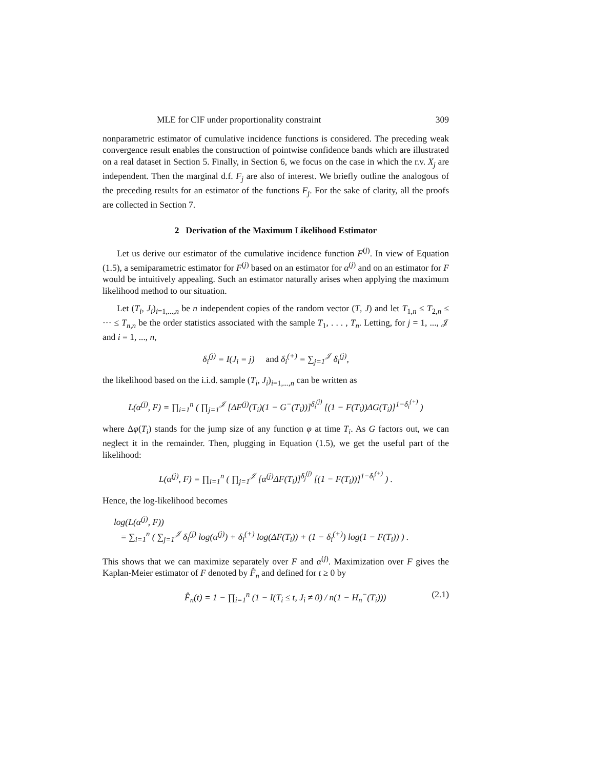MLE for CIF under proportionality constraint 309
nonparametric estimator of cumulative incidence functions is considered. The preceding weak convergence result enables the construction of pointwise confidence bands which are illustrated on a real dataset in Section 5. Finally, in Section 6, we focus on the case in which the r.v. X<sub>j</sub> are independent. Then the marginal d.f. F<sub>j</sub> are also of interest. We briefly outline the analogous of the preceding results for an estimator of the functions F<sub>j</sub>. For the sake of clarity, all the proofs are collected in Section 7.
2 Derivation of the Maximum Likelihood Estimator
Let us derive our estimator of the cumulative incidence function F<sup>(j)</sup>. In view of Equation (1.5), a semiparametric estimator for F<sup>(j)</sup> based on an estimator for α<sup>(j)</sup> and on an estimator for F would be intuitively appealing. Such an estimator naturally arises when applying the maximum likelihood method to our situation.
Let (T<sub>i</sub>, J<sub>i</sub>)<sub>i=1,...,n</sub> be n independent copies of the random vector (T, J) and let T<sub>1,n</sub> ≤ T<sub>2,n</sub> ≤ ··· ≤ T<sub>n,n</sub> be the order statistics associated with the sample T<sub>1</sub>, . . . , T<sub>n</sub>. Letting, for j = 1, ..., 𝒥 and i = 1, ..., n,
δ<sub>i</sub><sup>(j)</sup> = I(J<sub>i</sub> = j) and δ<sub>i</sub><sup>(+)</sup> = ∑<sub>j=1</sub><sup>𝒥</sup> δ<sub>i</sub><sup>(j)</sup>,
the likelihood based on the i.i.d. sample (T<sub>i</sub>, J<sub>i</sub>)<sub>i=1,...,n</sub> can be written as
L(α<sup>(j)</sup>, F) = ∏<sub>i=1</sub><sup>n</sup> ( ∏<sub>j=1</sub><sup>𝒥</sup> [ΔF<sup>(j)</sup>(T<sub>i</sub>)(1 − G<sup>−</sup>(T<sub>i</sub>))]<sup>δ<sub>i</sub><sup>(j)</sup></sup> [(1 − F(T<sub>i</sub>))ΔG(T<sub>i</sub>)]<sup>1−δ<sub>i</sub><sup>(+)</sup></sup> )
where Δφ(T<sub>i</sub>) stands for the jump size of any function φ at time T<sub>i</sub>. As G factors out, we can neglect it in the remainder. Then, plugging in Equation (1.5), we get the useful part of the likelihood:
L(α<sup>(j)</sup>, F) = ∏<sub>i=1</sub><sup>n</sup> ( ∏<sub>j=1</sub><sup>𝒥</sup> [α<sup>(j)</sup>ΔF(T<sub>i</sub>)]<sup>δ<sub>j</sub><sup>(j)</sup></sup> [(1 − F(T<sub>i</sub>))]<sup>1−δ<sub>i</sub><sup>(+)</sup></sup> ) .
Hence, the log-likelihood becomes
log(L(α<sup>(j)</sup>, F))
= ∑<sub>i=1</sub><sup>n</sup> ( ∑<sub>j=1</sub><sup>𝒥</sup> δ<sub>i</sub><sup>(j)</sup> log(α<sup>(j)</sup>) + δ<sub>i</sub><sup>(+)</sup> log(ΔF(T<sub>i</sub>)) + (1 − δ<sub>i</sub><sup>(+)</sup>) log(1 − F(T<sub>i</sub>)) ) .
This shows that we can maximize separately over F and α<sup>(j)</sup>. Maximization over F gives the Kaplan-Meier estimator of F denoted by F̂<sub>n</sub> and defined for t ≥ 0 by
F̂<sub>n</sub>(t) = 1 − ∏<sub>i=1</sub><sup>n</sup> (1 − I(T<sub>i</sub> ≤ t, J<sub>i</sub> ≠ 0) / n(1 − H<sub>n</sub><sup>−</sup>(T<sub>i</sub>))) (2.1)